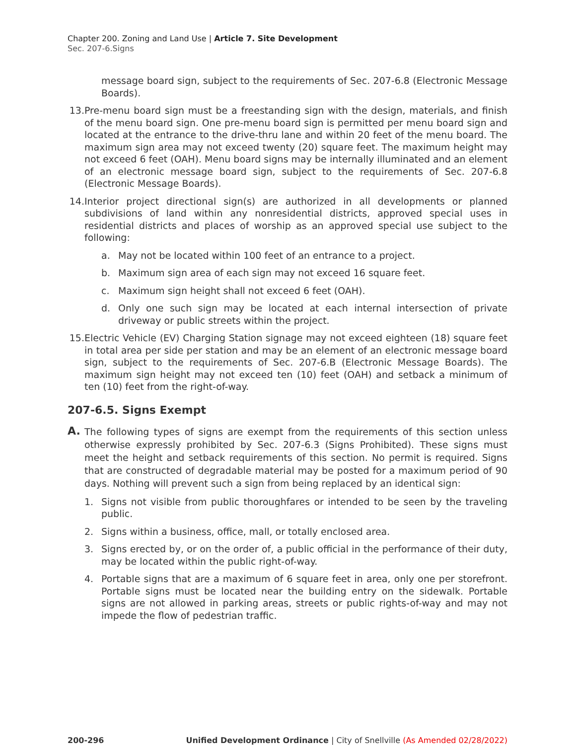Chapter 200. Zoning and Land Use | Article 7. Site Development
Sec. 207-6.Signs
message board sign, subject to the requirements of Sec. 207-6.8 (Electronic Message Boards).
13.
Pre-menu board sign must be a freestanding sign with the design, materials, and finish of the menu board sign. One pre-menu board sign is permitted per menu board sign and located at the entrance to the drive-thru lane and within 20 feet of the menu board. The maximum sign area may not exceed twenty (20) square feet. The maximum height may not exceed 6 feet (OAH). Menu board signs may be internally illuminated and an element of an electronic message board sign, subject to the requirements of Sec. 207-6.8 (Electronic Message Boards).
14.
Interior project directional sign(s) are authorized in all developments or planned subdivisions of land within any nonresidential districts, approved special uses in residential districts and places of worship as an approved special use subject to the following:
a. May not be located within 100 feet of an entrance to a project.
b. Maximum sign area of each sign may not exceed 16 square feet.
c. Maximum sign height shall not exceed 6 feet (OAH).
d. Only one such sign may be located at each internal intersection of private driveway or public streets within the project.
15.
Electric Vehicle (EV) Charging Station signage may not exceed eighteen (18) square feet in total area per side per station and may be an element of an electronic message board sign, subject to the requirements of Sec. 207-6.B (Electronic Message Boards). The maximum sign height may not exceed ten (10) feet (OAH) and setback a minimum of ten (10) feet from the right-of-way.
207-6.5. Signs Exempt
A.
The following types of signs are exempt from the requirements of this section unless otherwise expressly prohibited by Sec. 207-6.3 (Signs Prohibited). These signs must meet the height and setback requirements of this section. No permit is required. Signs that are constructed of degradable material may be posted for a maximum period of 90 days. Nothing will prevent such a sign from being replaced by an identical sign:
1. Signs not visible from public thoroughfares or intended to be seen by the traveling public.
2. Signs within a business, office, mall, or totally enclosed area.
3. Signs erected by, or on the order of, a public official in the performance of their duty, may be located within the public right-of-way.
4. Portable signs that are a maximum of 6 square feet in area, only one per storefront. Portable signs must be located near the building entry on the sidewalk. Portable signs are not allowed in parking areas, streets or public rights-of-way and may not impede the flow of pedestrian traffic.
200-296 Unified Development Ordinance | City of Snellville (As Amended 02/28/2022)